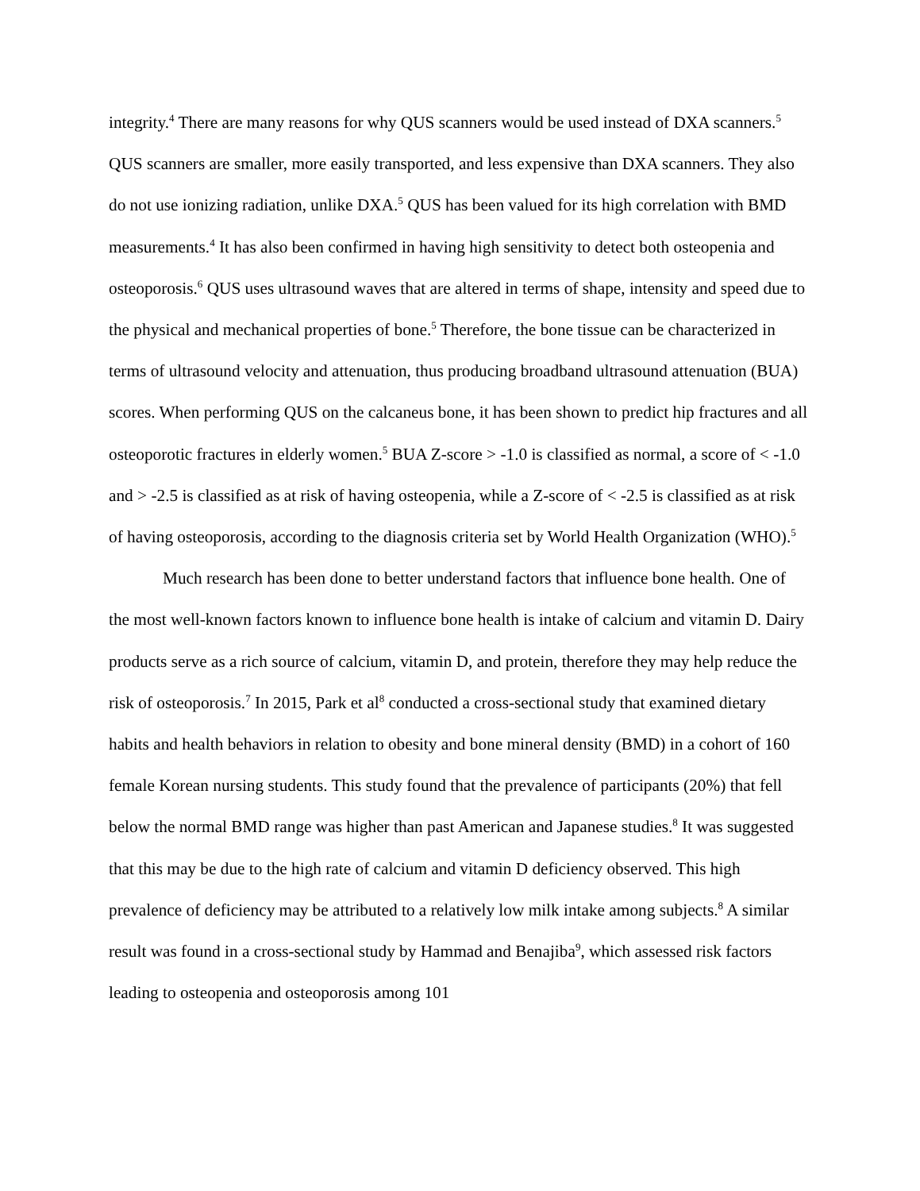integrity.<sup>4</sup> There are many reasons for why QUS scanners would be used instead of DXA scanners.<sup>5</sup> QUS scanners are smaller, more easily transported, and less expensive than DXA scanners. They also do not use ionizing radiation, unlike DXA.<sup>5</sup> QUS has been valued for its high correlation with BMD measurements.<sup>4</sup> It has also been confirmed in having high sensitivity to detect both osteopenia and osteoporosis.<sup>6</sup> QUS uses ultrasound waves that are altered in terms of shape, intensity and speed due to the physical and mechanical properties of bone.<sup>5</sup> Therefore, the bone tissue can be characterized in terms of ultrasound velocity and attenuation, thus producing broadband ultrasound attenuation (BUA) scores. When performing QUS on the calcaneus bone, it has been shown to predict hip fractures and all osteoporotic fractures in elderly women.<sup>5</sup> BUA Z-score > -1.0 is classified as normal, a score of < -1.0 and > -2.5 is classified as at risk of having osteopenia, while a Z-score of < -2.5 is classified as at risk of having osteoporosis, according to the diagnosis criteria set by World Health Organization (WHO).<sup>5</sup>
Much research has been done to better understand factors that influence bone health. One of the most well-known factors known to influence bone health is intake of calcium and vitamin D. Dairy products serve as a rich source of calcium, vitamin D, and protein, therefore they may help reduce the risk of osteoporosis.<sup>7</sup> In 2015, Park et al<sup>8</sup> conducted a cross-sectional study that examined dietary habits and health behaviors in relation to obesity and bone mineral density (BMD) in a cohort of 160 female Korean nursing students. This study found that the prevalence of participants (20%) that fell below the normal BMD range was higher than past American and Japanese studies.<sup>8</sup> It was suggested that this may be due to the high rate of calcium and vitamin D deficiency observed. This high prevalence of deficiency may be attributed to a relatively low milk intake among subjects.<sup>8</sup> A similar result was found in a cross-sectional study by Hammad and Benajiba<sup>9</sup>, which assessed risk factors leading to osteopenia and osteoporosis among 101